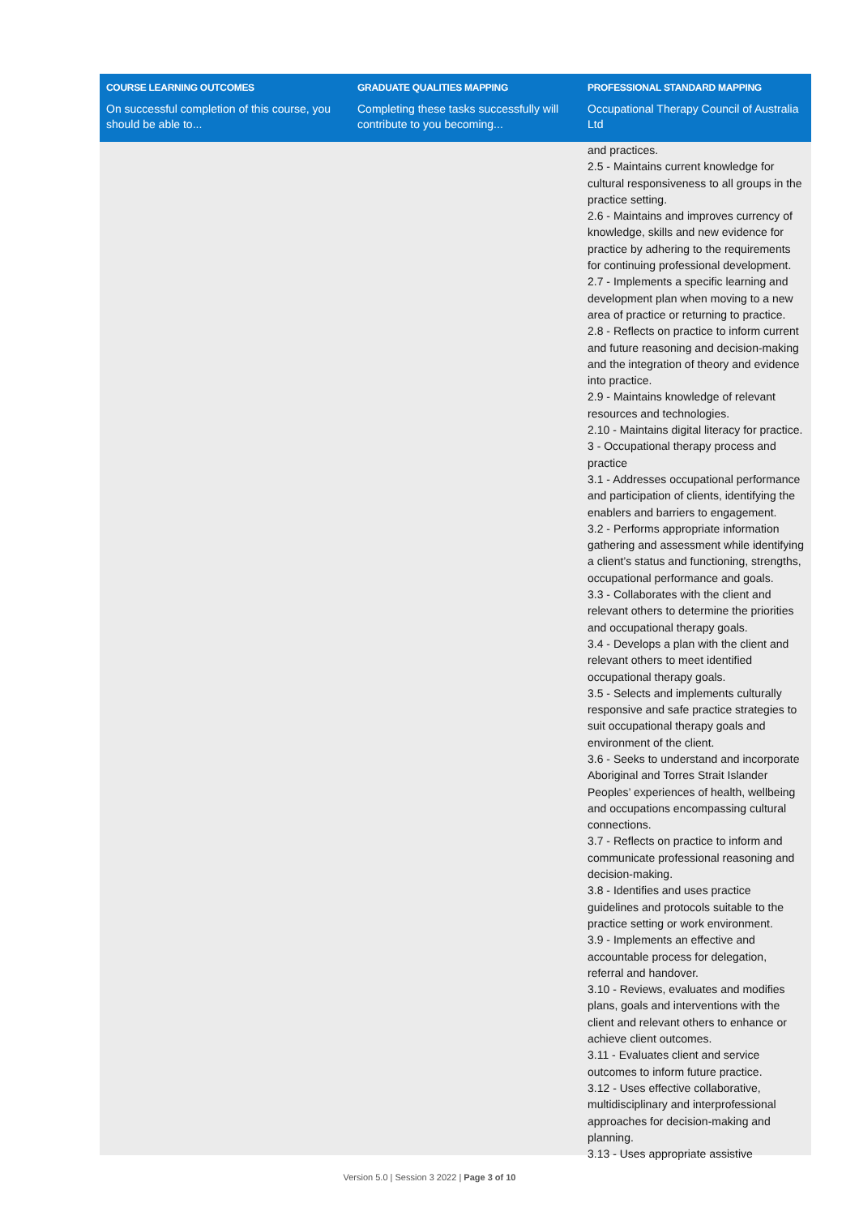| COURSE LEARNING OUTCOMES | GRADUATE QUALITIES MAPPING | PROFESSIONAL STANDARD MAPPING |
| --- | --- | --- |
| On successful completion of this course, you should be able to... | Completing these tasks successfully will contribute to you becoming... | Occupational Therapy Council of Australia Ltd |
| | | and practices. 2.5 - Maintains current knowledge for cultural responsiveness to all groups in the practice setting. 2.6 - Maintains and improves currency of knowledge, skills and new evidence for practice by adhering to the requirements for continuing professional development. 2.7 - Implements a specific learning and development plan when moving to a new area of practice or returning to practice. 2.8 - Reflects on practice to inform current and future reasoning and decision-making and the integration of theory and evidence into practice. 2.9 - Maintains knowledge of relevant resources and technologies. 2.10 - Maintains digital literacy for practice. 3 - Occupational therapy process and practice 3.1 - Addresses occupational performance and participation of clients, identifying the enablers and barriers to engagement. 3.2 - Performs appropriate information gathering and assessment while identifying a client’s status and functioning, strengths, occupational performance and goals. 3.3 - Collaborates with the client and relevant others to determine the priorities and occupational therapy goals. 3.4 - Develops a plan with the client and relevant others to meet identified occupational therapy goals. 3.5 - Selects and implements culturally responsive and safe practice strategies to suit occupational therapy goals and environment of the client. 3.6 - Seeks to understand and incorporate Aboriginal and Torres Strait Islander Peoples’ experiences of health, wellbeing and occupations encompassing cultural connections. 3.7 - Reflects on practice to inform and communicate professional reasoning and decision-making. 3.8 - Identifies and uses practice guidelines and protocols suitable to the practice setting or work environment. 3.9 - Implements an effective and accountable process for delegation, referral and handover. 3.10 - Reviews, evaluates and modifies plans, goals and interventions with the client and relevant others to enhance or achieve client outcomes. 3.11 - Evaluates client and service outcomes to inform future practice. 3.12 - Uses effective collaborative, multidisciplinary and interprofessional approaches for decision-making and planning. 3.13 - Uses appropriate assistive |
Version 5.0 | Session 3 2022 | Page 3 of 10